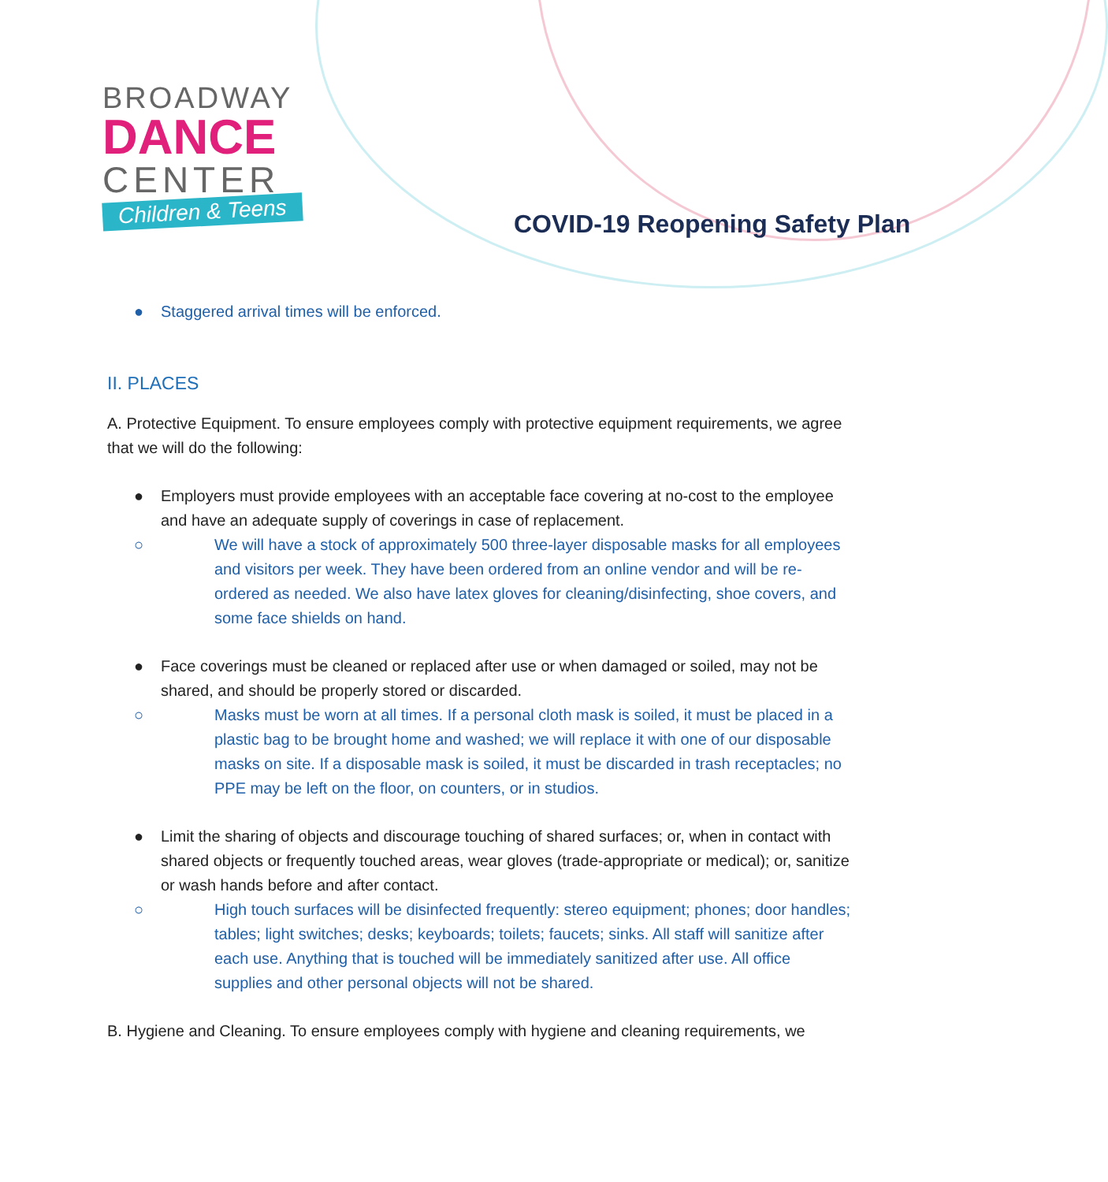BROADWAY
DANCE
CENTER
Children & Teens
COVID-19 Reopening Safety Plan
● Staggered arrival times will be enforced.
II. PLACES
A. Protective Equipment. To ensure employees comply with protective equipment requirements, we agree that we will do the following:
● Employers must provide employees with an acceptable face covering at no-cost to the employee and have an adequate supply of coverings in case of replacement.
○ We will have a stock of approximately 500 three-layer disposable masks for all employees and visitors per week. They have been ordered from an online vendor and will be re-ordered as needed. We also have latex gloves for cleaning/disinfecting, shoe covers, and some face shields on hand.
● Face coverings must be cleaned or replaced after use or when damaged or soiled, may not be shared, and should be properly stored or discarded.
○ Masks must be worn at all times. If a personal cloth mask is soiled, it must be placed in a plastic bag to be brought home and washed; we will replace it with one of our disposable masks on site. If a disposable mask is soiled, it must be discarded in trash receptacles; no PPE may be left on the floor, on counters, or in studios.
● Limit the sharing of objects and discourage touching of shared surfaces; or, when in contact with shared objects or frequently touched areas, wear gloves (trade-appropriate or medical); or, sanitize or wash hands before and after contact.
○ High touch surfaces will be disinfected frequently: stereo equipment; phones; door handles; tables; light switches; desks; keyboards; toilets; faucets; sinks. All staff will sanitize after each use. Anything that is touched will be immediately sanitized after use. All office supplies and other personal objects will not be shared.
B. Hygiene and Cleaning. To ensure employees comply with hygiene and cleaning requirements, we